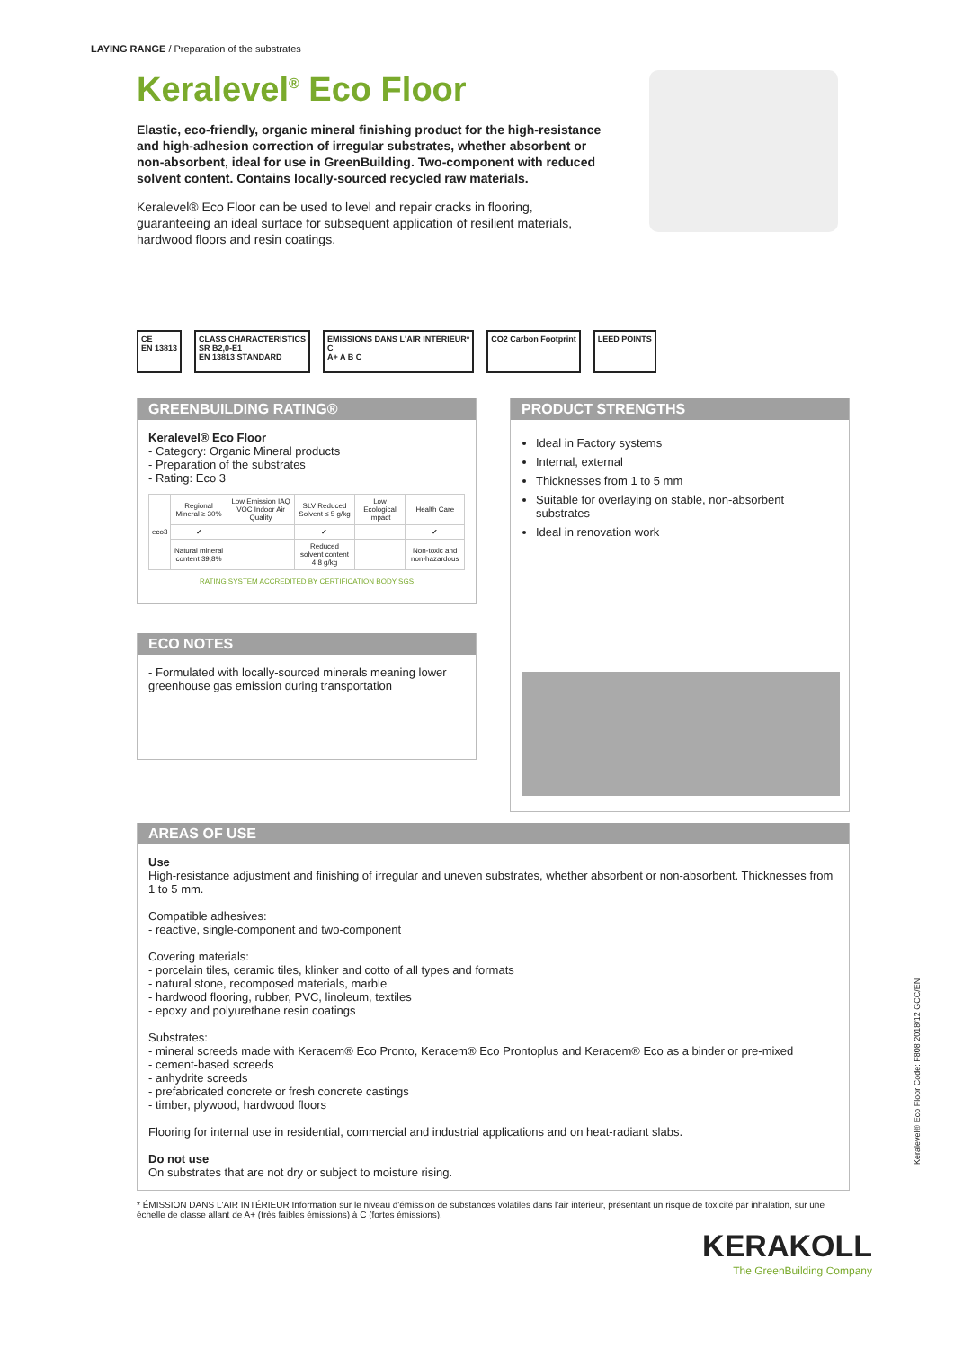LAYING RANGE / Preparation of the substrates
Keralevel<sup>®</sup> Eco Floor
Elastic, eco-friendly, organic mineral finishing product for the high-resistance and high-adhesion correction of irregular substrates, whether absorbent or non-absorbent, ideal for use in GreenBuilding. Two-component with reduced solvent content. Contains locally-sourced recycled raw materials.
Keralevel® Eco Floor can be used to level and repair cracks in flooring, guaranteeing an ideal surface for subsequent application of resilient materials, hardwood floors and resin coatings.
CE
EN 13813
CLASS CHARACTERISTICS
SR B2,0-E1
EN 13813 STANDARD
ÉMISSIONS DANS L'AIR INTÉRIEUR*
C
A+ A B C
CO2 Carbon Footprint LEED POINTS
GREENBUILDING RATING®
Keralevel® Eco Floor
- Category: Organic Mineral products
- Preparation of the substrates
- Rating: Eco 3
| eco3 | Regional Mineral ≥ 30% | Low Emission IAQ VOC Indoor Air Quality | SLV Reduced Solvent ≤ 5 g/kg | Low Ecological Impact | Health Care |
| | ✔ | | ✔ | | ✔ |
| | Natural mineral content 39,8% | | Reduced solvent content 4,8 g/kg | | Non-toxic and non-hazardous |
RATING SYSTEM ACCREDITED BY CERTIFICATION BODY SGS
ECO NOTES
- Formulated with locally-sourced minerals meaning lower greenhouse gas emission during transportation
PRODUCT STRENGTHS
Ideal in Factory systems
Internal, external
Thicknesses from 1 to 5 mm
Suitable for overlaying on stable, non-absorbent substrates
Ideal in renovation work
AREAS OF USE
Use
High-resistance adjustment and finishing of irregular and uneven substrates, whether absorbent or non-absorbent. Thicknesses from 1 to 5 mm.
Compatible adhesives:
- reactive, single-component and two-component
Covering materials:
- porcelain tiles, ceramic tiles, klinker and cotto of all types and formats
- natural stone, recomposed materials, marble
- hardwood flooring, rubber, PVC, linoleum, textiles
- epoxy and polyurethane resin coatings
Substrates:
- mineral screeds made with Keracem® Eco Pronto, Keracem® Eco Prontoplus and Keracem® Eco as a binder or pre-mixed
- cement-based screeds
- anhydrite screeds
- prefabricated concrete or fresh concrete castings
- timber, plywood, hardwood floors
Flooring for internal use in residential, commercial and industrial applications and on heat-radiant slabs.
Do not use
On substrates that are not dry or subject to moisture rising.
* ÉMISSION DANS L'AIR INTÉRIEUR Information sur le niveau d'émission de substances volatiles dans l'air intérieur, présentant un risque de toxicité par inhalation, sur une échelle de classe allant de A+ (très faibles émissions) à C (fortes émissions).
KERAKOLL
The GreenBuilding Company
Keralevel® Eco Floor Code: F808 2018/12 GCC/EN